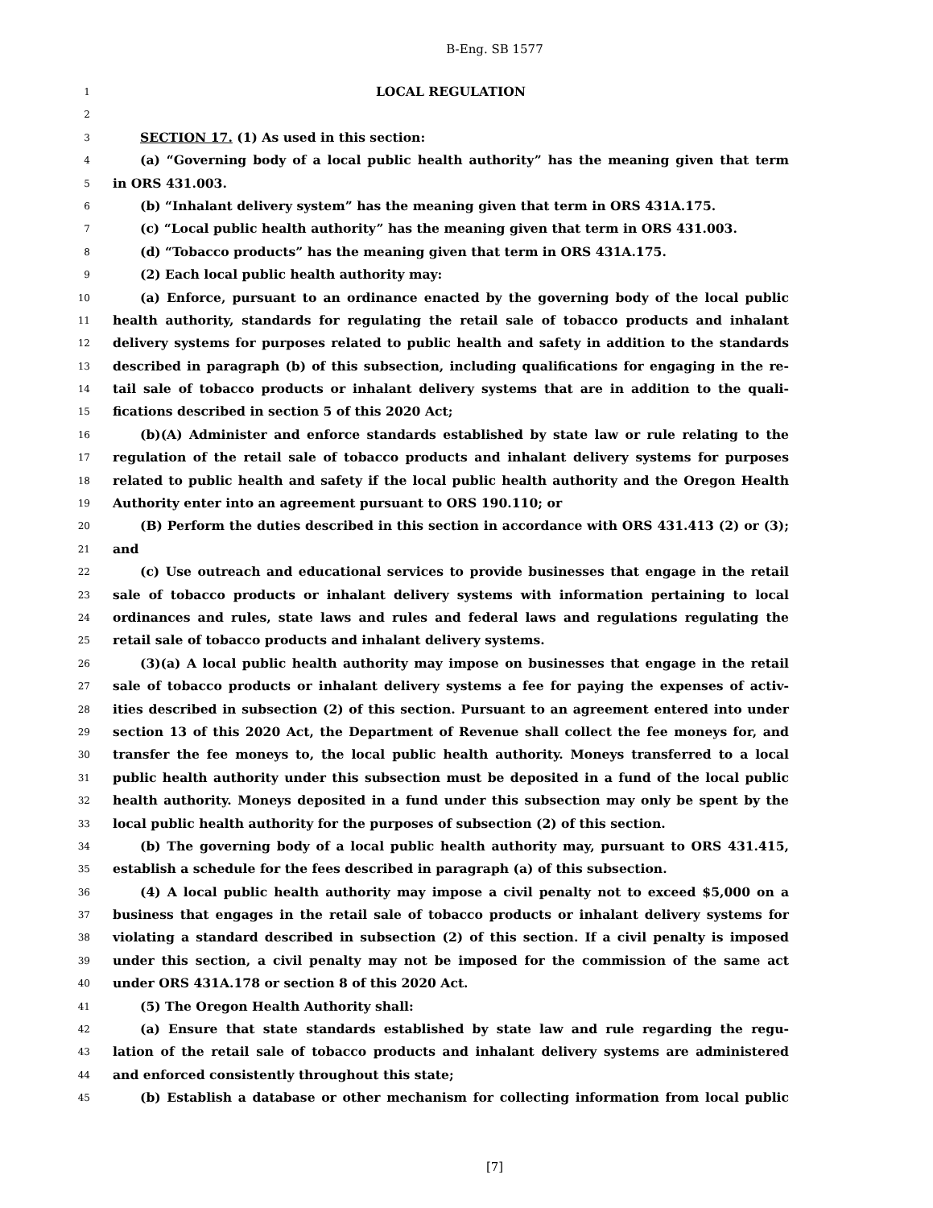B-Eng. SB 1577
1 LOCAL REGULATION
2
3 SECTION 17. (1) As used in this section:
4 (a) “Governing body of a local public health authority” has the meaning given that term
5 in ORS 431.003.
6 (b) “Inhalant delivery system” has the meaning given that term in ORS 431A.175.
7 (c) “Local public health authority” has the meaning given that term in ORS 431.003.
8 (d) “Tobacco products” has the meaning given that term in ORS 431A.175.
9 (2) Each local public health authority may:
10 (a) Enforce, pursuant to an ordinance enacted by the governing body of the local public
11 health authority, standards for regulating the retail sale of tobacco products and inhalant
12 delivery systems for purposes related to public health and safety in addition to the standards
13 described in paragraph (b) of this subsection, including qualifications for engaging in the re-
14 tail sale of tobacco products or inhalant delivery systems that are in addition to the quali-
15 fications described in section 5 of this 2020 Act;
16 (b)(A) Administer and enforce standards established by state law or rule relating to the
17 regulation of the retail sale of tobacco products and inhalant delivery systems for purposes
18 related to public health and safety if the local public health authority and the Oregon Health
19 Authority enter into an agreement pursuant to ORS 190.110; or
20 (B) Perform the duties described in this section in accordance with ORS 431.413 (2) or (3);
21 and
22 (c) Use outreach and educational services to provide businesses that engage in the retail
23 sale of tobacco products or inhalant delivery systems with information pertaining to local
24 ordinances and rules, state laws and rules and federal laws and regulations regulating the
25 retail sale of tobacco products and inhalant delivery systems.
26 (3)(a) A local public health authority may impose on businesses that engage in the retail
27 sale of tobacco products or inhalant delivery systems a fee for paying the expenses of activ-
28 ities described in subsection (2) of this section. Pursuant to an agreement entered into under
29 section 13 of this 2020 Act, the Department of Revenue shall collect the fee moneys for, and
30 transfer the fee moneys to, the local public health authority. Moneys transferred to a local
31 public health authority under this subsection must be deposited in a fund of the local public
32 health authority. Moneys deposited in a fund under this subsection may only be spent by the
33 local public health authority for the purposes of subsection (2) of this section.
34 (b) The governing body of a local public health authority may, pursuant to ORS 431.415,
35 establish a schedule for the fees described in paragraph (a) of this subsection.
36 (4) A local public health authority may impose a civil penalty not to exceed $5,000 on a
37 business that engages in the retail sale of tobacco products or inhalant delivery systems for
38 violating a standard described in subsection (2) of this section. If a civil penalty is imposed
39 under this section, a civil penalty may not be imposed for the commission of the same act
40 under ORS 431A.178 or section 8 of this 2020 Act.
41 (5) The Oregon Health Authority shall:
42 (a) Ensure that state standards established by state law and rule regarding the regu-
43 lation of the retail sale of tobacco products and inhalant delivery systems are administered
44 and enforced consistently throughout this state;
45 (b) Establish a database or other mechanism for collecting information from local public
[7]